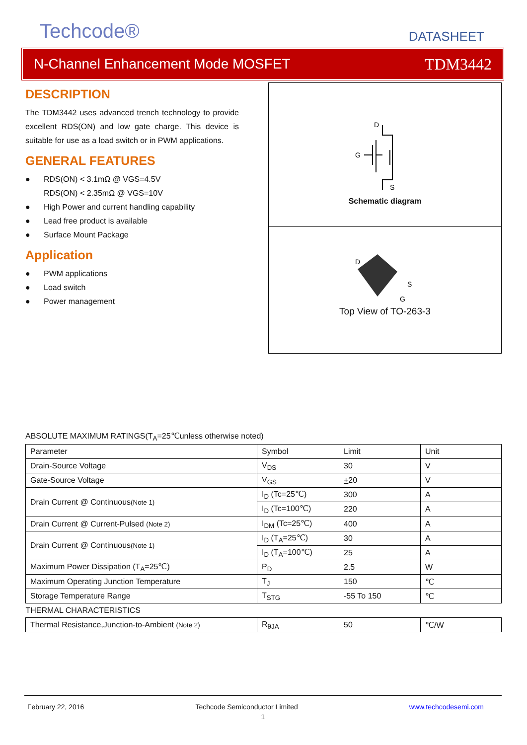Techcode® DATASHEET
N-Channel Enhancement Mode MOSFET TDM3442
DESCRIPTION
The TDM3442 uses advanced trench technology to provide excellent RDS(ON) and low gate charge. This device is suitable for use as a load switch or in PWM applications.
GENERAL FEATURES
RDS(ON) < 3.1mΩ @ VGS=4.5V
RDS(ON) < 2.35mΩ @ VGS=10V
High Power and current handling capability
Lead free product is available
Surface Mount Package
Application
PWM applications
Load switch
Power management
D
G
S
Schematic diagram
D
S
G
Top View of TO-263-3
ABSOLUTE MAXIMUM RATINGS(T<sub>A</sub>=25℃unless otherwise noted)
| Parameter | Symbol | Limit | Unit |
| Drain-Source Voltage | V<sub>DS</sub> | 30 | V |
| Gate-Source Voltage | V<sub>GS</sub> | + 20 | V |
| Drain Current @ Continuous (Note 1) | I<sub>D</sub> (Tc=25℃) | 300 | A |
| | I<sub>D</sub> (Tc=100℃) | 220 | A |
| Drain Current @ Current-Pulsed (Note 2) | I<sub>DM</sub> (Tc=25℃) | 400 | A |
| Drain Current @ Continuous (Note 1) | I<sub>D</sub> (T<sub>A</sub>=25℃) | 30 | A |
| | I<sub>D</sub> (T<sub>A</sub>=100℃) | 25 | A |
| Maximum Power Dissipation (T<sub>A</sub>=25℃) | P<sub>D</sub> | 2.5 | W |
| Maximum Operating Junction Temperature | T<sub>J</sub> | 150 | ℃ |
| Storage Temperature Range | T<sub>STG</sub> | -55 To 150 | ℃ |
| THERMAL CHARACTERISTICS | | | |
| Thermal Resistance,Junction-to-Ambient (Note 2) | R<sub>θJA</sub> | 50 | ℃/W |
February 22, 2016 Techcode Semiconductor Limited www.techcodesemi.com
1